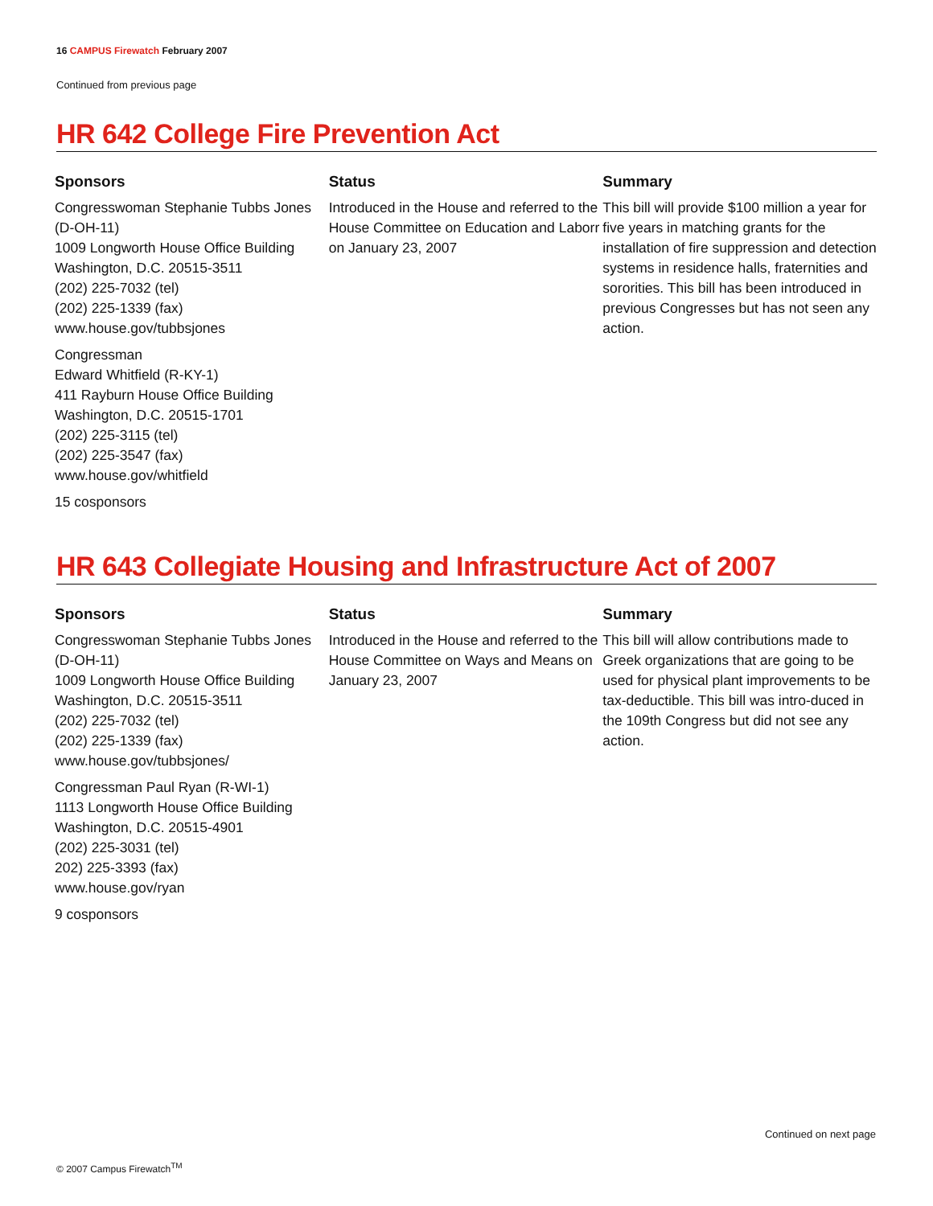16 CAMPUS Firewatch February 2007
Continued from previous page
HR 642 College Fire Prevention Act
Sponsors
Congresswoman Stephanie Tubbs Jones (D-OH-11)
1009 Longworth House Office Building
Washington, D.C. 20515-3511
(202) 225-7032 (tel)
(202) 225-1339 (fax)
www.house.gov/tubbsjones
Congressman
Edward Whitfield (R-KY-1)
411 Rayburn House Office Building
Washington, D.C. 20515-1701
(202) 225-3115 (tel)
(202) 225-3547 (fax)
www.house.gov/whitfield
15 cosponsors
Status
Introduced in the House and referred to the House Committee on Education and Laborr on January 23, 2007
Summary
This bill will provide $100 million a year for five years in matching grants for the installation of fire suppression and detection systems in residence halls, fraternities and sororities. This bill has been introduced in previous Congresses but has not seen any action.
HR 643 Collegiate Housing and Infrastructure Act of 2007
Sponsors
Congresswoman Stephanie Tubbs Jones (D-OH-11)
1009 Longworth House Office Building
Washington, D.C. 20515-3511
(202) 225-7032 (tel)
(202) 225-1339 (fax)
www.house.gov/tubbsjones/
Congressman Paul Ryan (R-WI-1)
1113 Longworth House Office Building
Washington, D.C. 20515-4901
(202) 225-3031 (tel)
202) 225-3393 (fax)
www.house.gov/ryan
9 cosponsors
Status
Introduced in the House and referred to the House Committee on Ways and Means on January 23, 2007
Summary
This bill will allow contributions made to Greek organizations that are going to be used for physical plant improvements to be tax-deductible. This bill was intro-duced in the 109th Congress but did not see any action.
Continued on next page
© 2007 Campus Firewatch<sup>TM</sup>